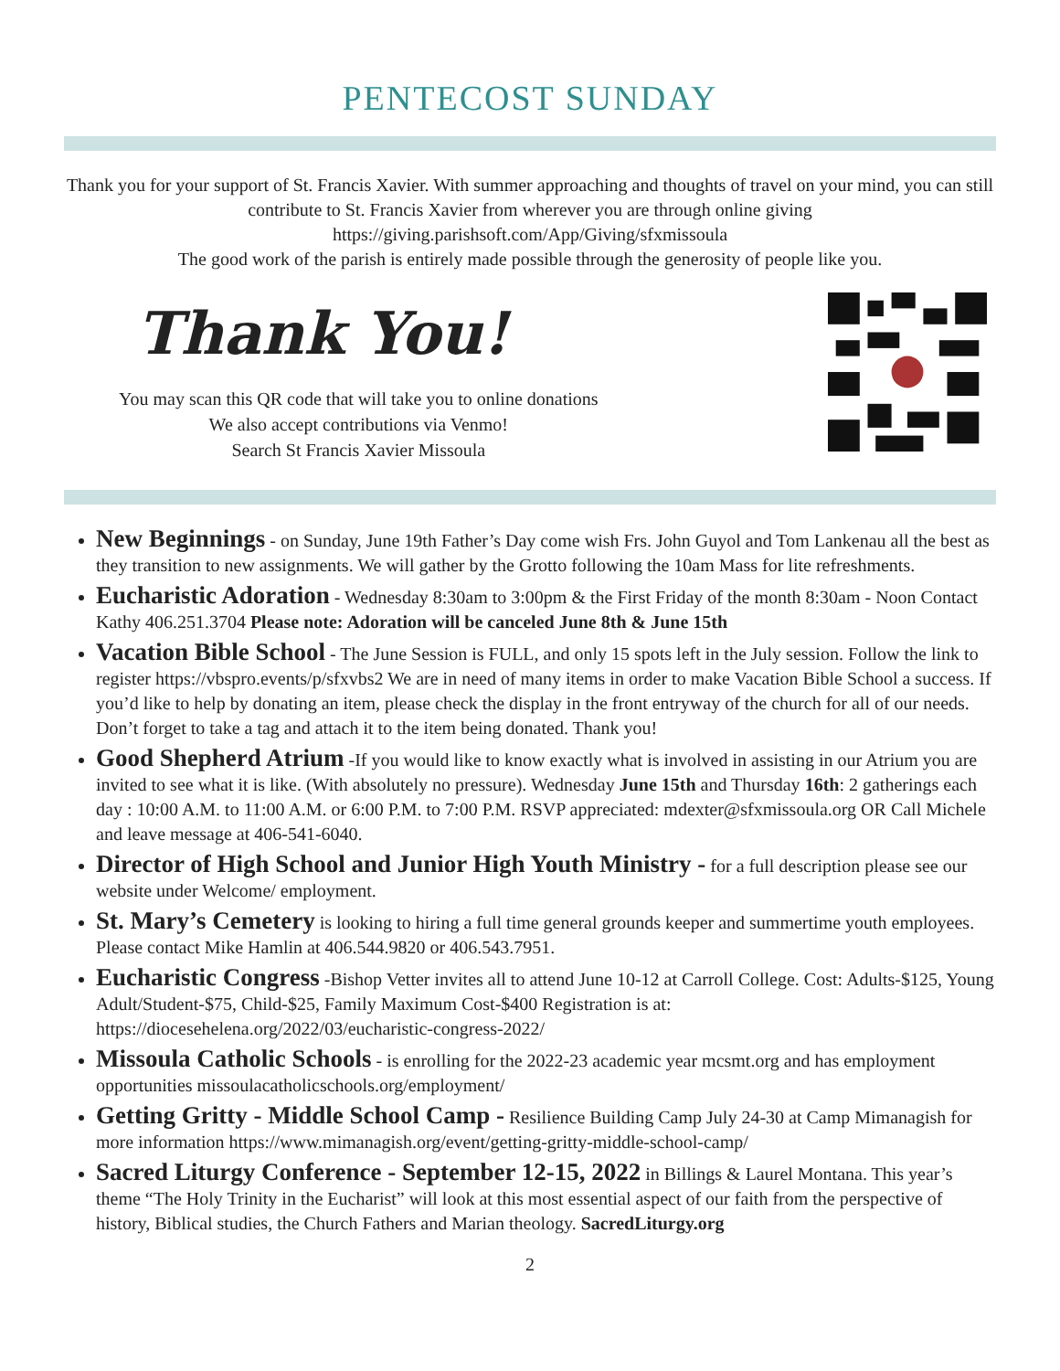PENTECOST SUNDAY
Thank you for your support of St. Francis Xavier. With summer approaching and thoughts of travel on your mind, you can still contribute to St. Francis Xavier from wherever you are through online giving
https://giving.parishsoft.com/App/Giving/sfxmissoula
The good work of the parish is entirely made possible through the generosity of people like you.
Thank You!
You may scan this QR code that will take you to online donations
We also accept contributions via Venmo!
Search St Francis Xavier Missoula
New Beginnings - on Sunday, June 19th Father’s Day come wish Frs. John Guyol and Tom Lankenau all the best as they transition to new assignments. We will gather by the Grotto following the 10am Mass for lite refreshments.
Eucharistic Adoration - Wednesday 8:30am to 3:00pm & the First Friday of the month 8:30am - Noon Contact Kathy 406.251.3704 Please note: Adoration will be canceled June 8th & June 15th
Vacation Bible School - The June Session is FULL, and only 15 spots left in the July session. Follow the link to register https://vbspro.events/p/sfxvbs2 We are in need of many items in order to make Vacation Bible School a success. If you’d like to help by donating an item, please check the display in the front entryway of the church for all of our needs. Don’t forget to take a tag and attach it to the item being donated. Thank you!
Good Shepherd Atrium -If you would like to know exactly what is involved in assisting in our Atrium you are invited to see what it is like. (With absolutely no pressure). Wednesday June 15th and Thursday 16th: 2 gatherings each day : 10:00 A.M. to 11:00 A.M. or 6:00 P.M. to 7:00 P.M. RSVP appreciated: mdexter@sfxmissoula.org OR Call Michele and leave message at 406-541-6040.
Director of High School and Junior High Youth Ministry - for a full description please see our website under Welcome/ employment.
St. Mary’s Cemetery is looking to hiring a full time general grounds keeper and summertime youth employees. Please contact Mike Hamlin at 406.544.9820 or 406.543.7951.
Eucharistic Congress -Bishop Vetter invites all to attend June 10-12 at Carroll College. Cost: Adults-$125, Young Adult/Student-$75, Child-$25, Family Maximum Cost-$400 Registration is at: https://diocesehelena.org/2022/03/eucharistic-congress-2022/
Missoula Catholic Schools - is enrolling for the 2022-23 academic year mcsmt.org and has employment opportunities missoulacatholicschools.org/employment/
Getting Gritty - Middle School Camp - Resilience Building Camp July 24-30 at Camp Mimanagish for more information https://www.mimanagish.org/event/getting-gritty-middle-school-camp/
Sacred Liturgy Conference - September 12-15, 2022 in Billings & Laurel Montana. This year’s theme “The Holy Trinity in the Eucharist” will look at this most essential aspect of our faith from the perspective of history, Biblical studies, the Church Fathers and Marian theology. SacredLiturgy.org
2